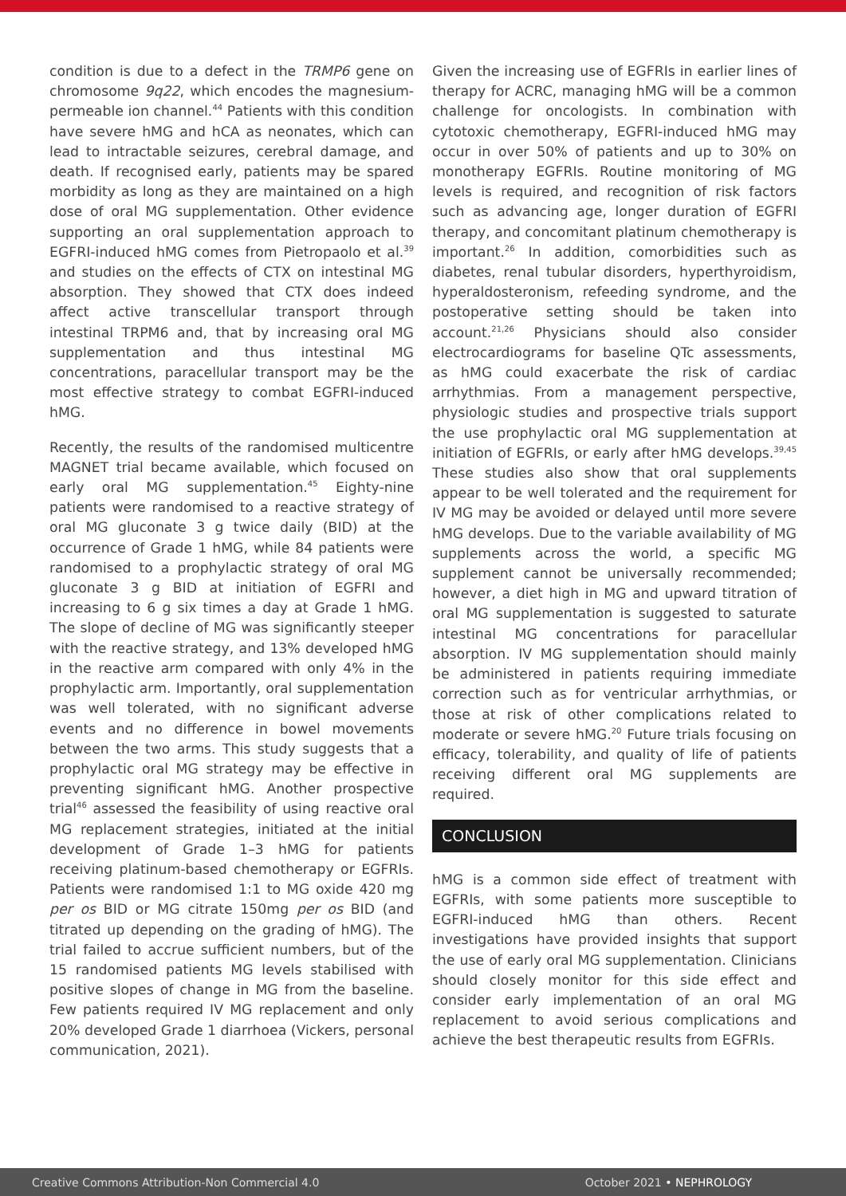condition is due to a defect in the TRMP6 gene on chromosome 9q22, which encodes the magnesium-permeable ion channel.<sup>44</sup> Patients with this condition have severe hMG and hCA as neonates, which can lead to intractable seizures, cerebral damage, and death. If recognised early, patients may be spared morbidity as long as they are maintained on a high dose of oral MG supplementation. Other evidence supporting an oral supplementation approach to EGFRI-induced hMG comes from Pietropaolo et al.<sup>39</sup> and studies on the effects of CTX on intestinal MG absorption. They showed that CTX does indeed affect active transcellular transport through intestinal TRPM6 and, that by increasing oral MG supplementation and thus intestinal MG concentrations, paracellular transport may be the most effective strategy to combat EGFRI-induced hMG.
Recently, the results of the randomised multicentre MAGNET trial became available, which focused on early oral MG supplementation.<sup>45</sup> Eighty-nine patients were randomised to a reactive strategy of oral MG gluconate 3 g twice daily (BID) at the occurrence of Grade 1 hMG, while 84 patients were randomised to a prophylactic strategy of oral MG gluconate 3 g BID at initiation of EGFRI and increasing to 6 g six times a day at Grade 1 hMG. The slope of decline of MG was significantly steeper with the reactive strategy, and 13% developed hMG in the reactive arm compared with only 4% in the prophylactic arm. Importantly, oral supplementation was well tolerated, with no significant adverse events and no difference in bowel movements between the two arms. This study suggests that a prophylactic oral MG strategy may be effective in preventing significant hMG. Another prospective trial<sup>46</sup> assessed the feasibility of using reactive oral MG replacement strategies, initiated at the initial development of Grade 1–3 hMG for patients receiving platinum-based chemotherapy or EGFRIs. Patients were randomised 1:1 to MG oxide 420 mg per os BID or MG citrate 150mg per os BID (and titrated up depending on the grading of hMG). The trial failed to accrue sufficient numbers, but of the 15 randomised patients MG levels stabilised with positive slopes of change in MG from the baseline. Few patients required IV MG replacement and only 20% developed Grade 1 diarrhoea (Vickers, personal communication, 2021).
Given the increasing use of EGFRIs in earlier lines of therapy for ACRC, managing hMG will be a common challenge for oncologists. In combination with cytotoxic chemotherapy, EGFRI-induced hMG may occur in over 50% of patients and up to 30% on monotherapy EGFRIs. Routine monitoring of MG levels is required, and recognition of risk factors such as advancing age, longer duration of EGFRI therapy, and concomitant platinum chemotherapy is important.<sup>26</sup> In addition, comorbidities such as diabetes, renal tubular disorders, hyperthyroidism, hyperaldosteronism, refeeding syndrome, and the postoperative setting should be taken into account.<sup>21,26</sup> Physicians should also consider electrocardiograms for baseline QTc assessments, as hMG could exacerbate the risk of cardiac arrhythmias. From a management perspective, physiologic studies and prospective trials support the use prophylactic oral MG supplementation at initiation of EGFRIs, or early after hMG develops.<sup>39,45</sup> These studies also show that oral supplements appear to be well tolerated and the requirement for IV MG may be avoided or delayed until more severe hMG develops. Due to the variable availability of MG supplements across the world, a specific MG supplement cannot be universally recommended; however, a diet high in MG and upward titration of oral MG supplementation is suggested to saturate intestinal MG concentrations for paracellular absorption. IV MG supplementation should mainly be administered in patients requiring immediate correction such as for ventricular arrhythmias, or those at risk of other complications related to moderate or severe hMG.<sup>20</sup> Future trials focusing on efficacy, tolerability, and quality of life of patients receiving different oral MG supplements are required.
CONCLUSION
hMG is a common side effect of treatment with EGFRIs, with some patients more susceptible to EGFRI-induced hMG than others. Recent investigations have provided insights that support the use of early oral MG supplementation. Clinicians should closely monitor for this side effect and consider early implementation of an oral MG replacement to avoid serious complications and achieve the best therapeutic results from EGFRIs.
Creative Commons Attribution-Non Commercial 4.0 October 2021 • NEPHROLOGY